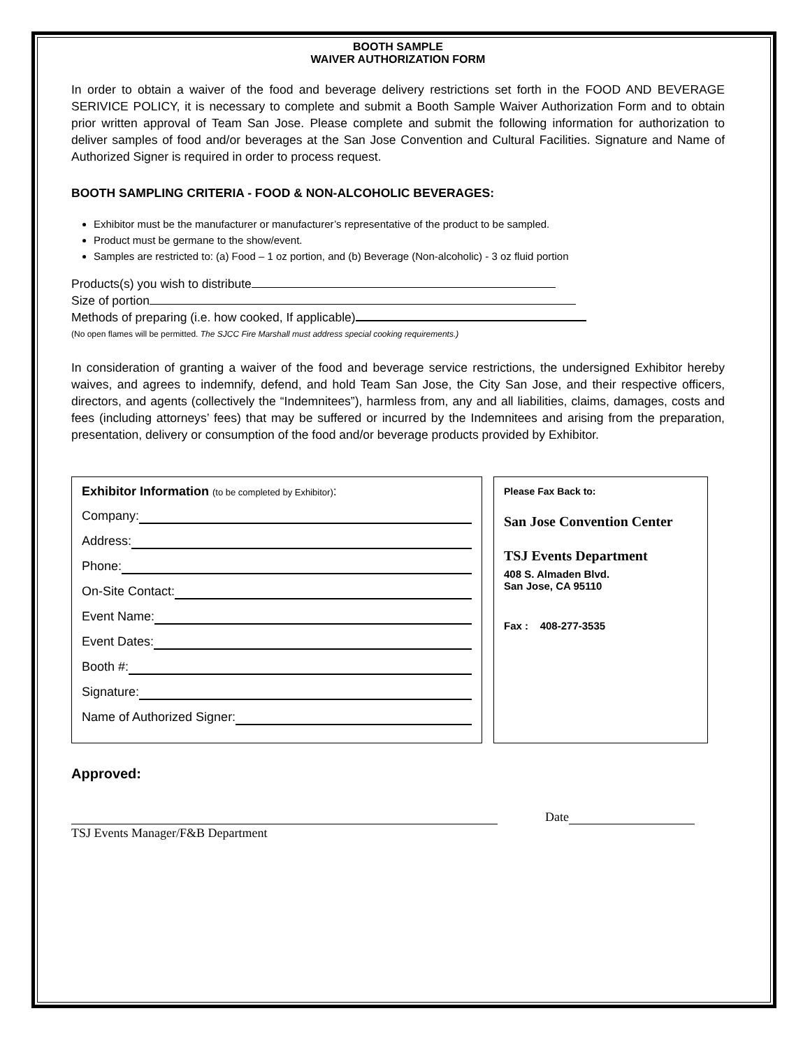BOOTH SAMPLE
WAIVER AUTHORIZATION FORM
In order to obtain a waiver of the food and beverage delivery restrictions set forth in the FOOD AND BEVERAGE SERIVICE POLICY, it is necessary to complete and submit a Booth Sample Waiver Authorization Form and to obtain prior written approval of Team San Jose. Please complete and submit the following information for authorization to deliver samples of food and/or beverages at the San Jose Convention and Cultural Facilities. Signature and Name of Authorized Signer is required in order to process request.
BOOTH SAMPLING CRITERIA - FOOD & NON-ALCOHOLIC BEVERAGES:
Exhibitor must be the manufacturer or manufacturer’s representative of the product to be sampled.
Product must be germane to the show/event.
Samples are restricted to: (a) Food – 1 oz portion, and (b) Beverage (Non-alcoholic) - 3 oz fluid portion
Products(s) you wish to distribute
Size of portion
Methods of preparing (i.e. how cooked, If applicable)
(No open flames will be permitted. The SJCC Fire Marshall must address special cooking requirements.)
In consideration of granting a waiver of the food and beverage service restrictions, the undersigned Exhibitor hereby waives, and agrees to indemnify, defend, and hold Team San Jose, the City San Jose, and their respective officers, directors, and agents (collectively the “Indemnitees”), harmless from, any and all liabilities, claims, damages, costs and fees (including attorneys’ fees) that may be suffered or incurred by the Indemnitees and arising from the preparation, presentation, delivery or consumption of the food and/or beverage products provided by Exhibitor.
Exhibitor Information (to be completed by Exhibitor):
Company:
Address:
Phone:
On-Site Contact:
Event Name:
Event Dates:
Booth #:
Signature:
Name of Authorized Signer:
Please Fax Back to:
San Jose Convention Center
TSJ Events Department
408 S. Almaden Blvd.
San Jose, CA 95110
Fax : 408-277-3535
Approved:
Date
TSJ Events Manager/F&B Department